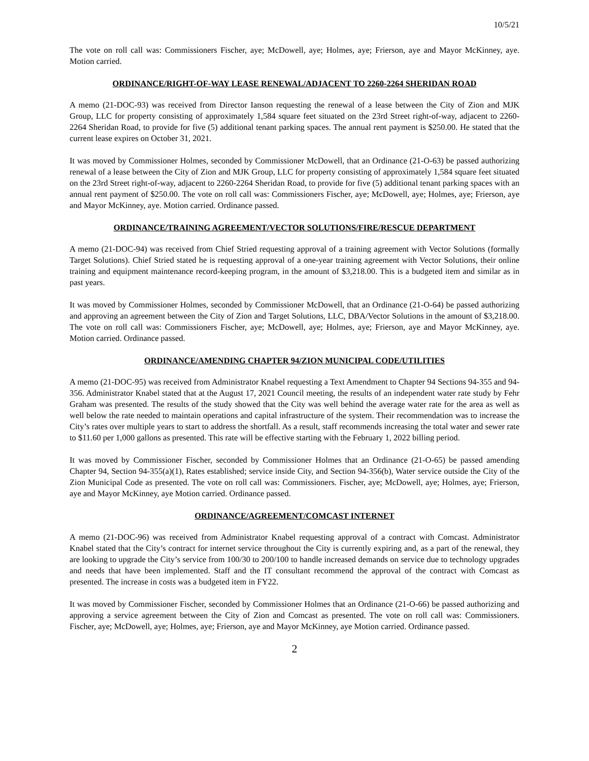10/5/21
The vote on roll call was: Commissioners Fischer, aye; McDowell, aye; Holmes, aye; Frierson, aye and Mayor McKinney, aye. Motion carried.
ORDINANCE/RIGHT-OF-WAY LEASE RENEWAL/ADJACENT TO 2260-2264 SHERIDAN ROAD
A memo (21-DOC-93) was received from Director Ianson requesting the renewal of a lease between the City of Zion and MJK Group, LLC for property consisting of approximately 1,584 square feet situated on the 23rd Street right-of-way, adjacent to 2260-2264 Sheridan Road, to provide for five (5) additional tenant parking spaces. The annual rent payment is $250.00. He stated that the current lease expires on October 31, 2021.
It was moved by Commissioner Holmes, seconded by Commissioner McDowell, that an Ordinance (21-O-63) be passed authorizing renewal of a lease between the City of Zion and MJK Group, LLC for property consisting of approximately 1,584 square feet situated on the 23rd Street right-of-way, adjacent to 2260-2264 Sheridan Road, to provide for five (5) additional tenant parking spaces with an annual rent payment of $250.00. The vote on roll call was: Commissioners Fischer, aye; McDowell, aye; Holmes, aye; Frierson, aye and Mayor McKinney, aye. Motion carried. Ordinance passed.
ORDINANCE/TRAINING AGREEMENT/VECTOR SOLUTIONS/FIRE/RESCUE DEPARTMENT
A memo (21-DOC-94) was received from Chief Stried requesting approval of a training agreement with Vector Solutions (formally Target Solutions). Chief Stried stated he is requesting approval of a one-year training agreement with Vector Solutions, their online training and equipment maintenance record-keeping program, in the amount of $3,218.00. This is a budgeted item and similar as in past years.
It was moved by Commissioner Holmes, seconded by Commissioner McDowell, that an Ordinance (21-O-64) be passed authorizing and approving an agreement between the City of Zion and Target Solutions, LLC, DBA/Vector Solutions in the amount of $3,218.00. The vote on roll call was: Commissioners Fischer, aye; McDowell, aye; Holmes, aye; Frierson, aye and Mayor McKinney, aye. Motion carried. Ordinance passed.
ORDINANCE/AMENDING CHAPTER 94/ZION MUNICIPAL CODE/UTILITIES
A memo (21-DOC-95) was received from Administrator Knabel requesting a Text Amendment to Chapter 94 Sections 94-355 and 94-356. Administrator Knabel stated that at the August 17, 2021 Council meeting, the results of an independent water rate study by Fehr Graham was presented. The results of the study showed that the City was well behind the average water rate for the area as well as well below the rate needed to maintain operations and capital infrastructure of the system. Their recommendation was to increase the City’s rates over multiple years to start to address the shortfall. As a result, staff recommends increasing the total water and sewer rate to $11.60 per 1,000 gallons as presented. This rate will be effective starting with the February 1, 2022 billing period.
It was moved by Commissioner Fischer, seconded by Commissioner Holmes that an Ordinance (21-O-65) be passed amending Chapter 94, Section 94-355(a)(1), Rates established; service inside City, and Section 94-356(b), Water service outside the City of the Zion Municipal Code as presented. The vote on roll call was: Commissioners. Fischer, aye; McDowell, aye; Holmes, aye; Frierson, aye and Mayor McKinney, aye Motion carried. Ordinance passed.
ORDINANCE/AGREEMENT/COMCAST INTERNET
A memo (21-DOC-96) was received from Administrator Knabel requesting approval of a contract with Comcast. Administrator Knabel stated that the City’s contract for internet service throughout the City is currently expiring and, as a part of the renewal, they are looking to upgrade the City’s service from 100/30 to 200/100 to handle increased demands on service due to technology upgrades and needs that have been implemented. Staff and the IT consultant recommend the approval of the contract with Comcast as presented. The increase in costs was a budgeted item in FY22.
It was moved by Commissioner Fischer, seconded by Commissioner Holmes that an Ordinance (21-O-66) be passed authorizing and approving a service agreement between the City of Zion and Comcast as presented. The vote on roll call was: Commissioners. Fischer, aye; McDowell, aye; Holmes, aye; Frierson, aye and Mayor McKinney, aye Motion carried. Ordinance passed.
2